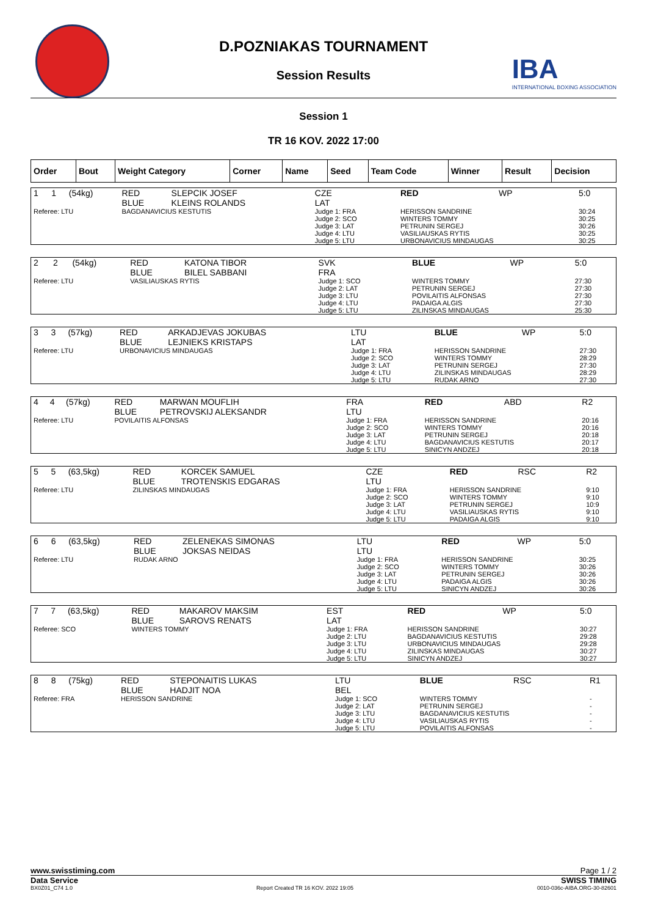D.POZNIAKAS TOURNAMENT
Session Results
IBA
INTERNATIONAL BOXING ASSOCIATION
Session 1
TR 16 KOV. 2022 17:00
| Order | Bout | Weight Category | Corner | Name | Seed | Team Code | Winner | Result | Decision |
| --- | --- | --- | --- | --- | --- | --- | --- | --- | --- |
| 1 | 1 | (54kg) | RED BLUE | SLEPCIK JOSEF KLEINS ROLANDS | CZE LAT | RED | WP | 5:0 |
| Referee: LTU | | | BAGDANAVICIUS KESTUTIS | | Judge 1: FRA Judge 2: SCO Judge 3: LAT Judge 4: LTU Judge 5: LTU | HERISSON SANDRINE WINTERS TOMMY PETRUNIN SERGEJ VASILIAUSKAS RYTIS URBONAVICIUS MINDAUGAS | | 30:24 30:25 30:26 30:25 30:25 |
| 2 | 2 | (54kg) | RED BLUE | KATONA TIBOR BILEL SABBANI | SVK FRA | BLUE | WP | 5:0 |
| Referee: LTU | | | VASILIAUSKAS RYTIS | | Judge 1: SCO Judge 2: LAT Judge 3: LTU Judge 4: LTU Judge 5: LTU | WINTERS TOMMY PETRUNIN SERGEJ POVILAITIS ALFONSAS PADAIGA ALGIS ZILINSKAS MINDAUGAS | | 27:30 27:30 27:30 27:30 25:30 |
| 3 | 3 | (57kg) | RED BLUE | ARKADJEVAS JOKUBAS LEJNIEKS KRISTAPS | LTU LAT | BLUE | WP | 5:0 |
| Referee: LTU | | | URBONAVICIUS MINDAUGAS | | Judge 1: FRA Judge 2: SCO Judge 3: LAT Judge 4: LTU Judge 5: LTU | HERISSON SANDRINE WINTERS TOMMY PETRUNIN SERGEJ ZILINSKAS MINDAUGAS RUDAK ARNO | | 27:30 28:29 27:30 28:29 27:30 |
| 4 | 4 | (57kg) | RED BLUE | MARWAN MOUFLIH PETROVSKIJ ALEKSANDR | FRA LTU | RED | ABD | R2 |
| Referee: LTU | | | POVILAITIS ALFONSAS | | Judge 1: FRA Judge 2: SCO Judge 3: LAT Judge 4: LTU Judge 5: LTU | HERISSON SANDRINE WINTERS TOMMY PETRUNIN SERGEJ BAGDANAVICIUS KESTUTIS SINICYN ANDZEJ | | 20:16 20:16 20:18 20:17 20:18 |
| 5 | 5 | (63,5kg) | RED BLUE | KORCEK SAMUEL TROTENSKIS EDGARAS | CZE LTU | RED | RSC | R2 |
| Referee: LTU | | | ZILINSKAS MINDAUGAS | | Judge 1: FRA Judge 2: SCO Judge 3: LAT Judge 4: LTU Judge 5: LTU | HERISSON SANDRINE WINTERS TOMMY PETRUNIN SERGEJ VASILIAUSKAS RYTIS PADAIGA ALGIS | | 9:10 9:10 10:9 9:10 9:10 |
| 6 | 6 | (63,5kg) | RED BLUE | ZELENEKAS SIMONAS JOKSAS NEIDAS | LTU LTU | RED | WP | 5:0 |
| Referee: LTU | | | RUDAK ARNO | | Judge 1: FRA Judge 2: SCO Judge 3: LAT Judge 4: LTU Judge 5: LTU | HERISSON SANDRINE WINTERS TOMMY PETRUNIN SERGEJ PADAIGA ALGIS SINICYN ANDZEJ | | 30:25 30:26 30:26 30:26 30:26 |
| 7 | 7 | (63,5kg) | RED BLUE | MAKAROV MAKSIM SAROVS RENATS | EST LAT | RED | WP | 5:0 |
| Referee: SCO | | | WINTERS TOMMY | | Judge 1: FRA Judge 2: LTU Judge 3: LTU Judge 4: LTU Judge 5: LTU | HERISSON SANDRINE BAGDANAVICIUS KESTUTIS URBONAVICIUS MINDAUGAS ZILINSKAS MINDAUGAS SINICYN ANDZEJ | | 30:27 29:28 29:28 30:27 30:27 |
| 8 | 8 | (75kg) | RED BLUE | STEPONAITIS LUKAS HADJIT NOA | LTU BEL | BLUE | RSC | R1 |
| Referee: FRA | | | HERISSON SANDRINE | | Judge 1: SCO Judge 2: LAT Judge 3: LTU Judge 4: LTU Judge 5: LTU | WINTERS TOMMY PETRUNIN SERGEJ BAGDANAVICIUS KESTUTIS VASILIAUSKAS RYTIS POVILAITIS ALFONSAS | | - - - - - |
www.swisstiming.com Page 1 / 2
Data Service SWISS TIMING
BX0Z01_C74 1.0 Report Created TR 16 KOV. 2022 19:05 0010-036c-AIBA.ORG-30-82601